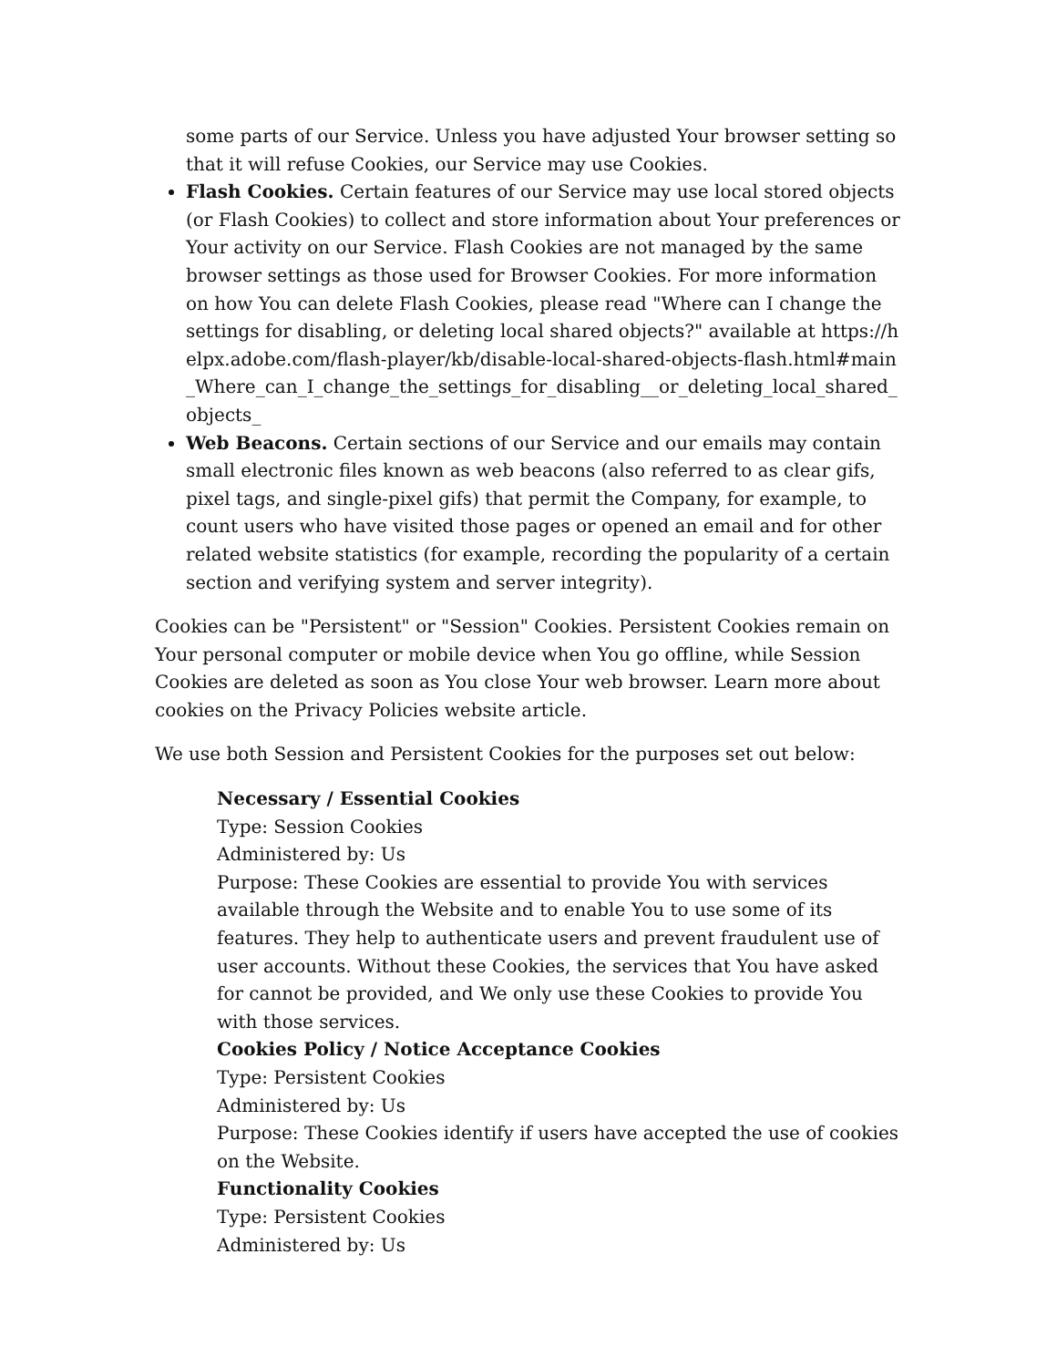some parts of our Service. Unless you have adjusted Your browser setting so that it will refuse Cookies, our Service may use Cookies.
Flash Cookies. Certain features of our Service may use local stored objects (or Flash Cookies) to collect and store information about Your preferences or Your activity on our Service. Flash Cookies are not managed by the same browser settings as those used for Browser Cookies. For more information on how You can delete Flash Cookies, please read "Where can I change the settings for disabling, or deleting local shared objects?" available at https://helpx.adobe.com/flash-player/kb/disable-local-shared-objects-flash.html#main_Where_can_I_change_the_settings_for_disabling__or_deleting_local_shared_objects_
Web Beacons. Certain sections of our Service and our emails may contain small electronic files known as web beacons (also referred to as clear gifs, pixel tags, and single-pixel gifs) that permit the Company, for example, to count users who have visited those pages or opened an email and for other related website statistics (for example, recording the popularity of a certain section and verifying system and server integrity).
Cookies can be "Persistent" or "Session" Cookies. Persistent Cookies remain on Your personal computer or mobile device when You go offline, while Session Cookies are deleted as soon as You close Your web browser. Learn more about cookies on the Privacy Policies website article.
We use both Session and Persistent Cookies for the purposes set out below:
Necessary / Essential Cookies
Type: Session Cookies
Administered by: Us
Purpose: These Cookies are essential to provide You with services available through the Website and to enable You to use some of its features. They help to authenticate users and prevent fraudulent use of user accounts. Without these Cookies, the services that You have asked for cannot be provided, and We only use these Cookies to provide You with those services.
Cookies Policy / Notice Acceptance Cookies
Type: Persistent Cookies
Administered by: Us
Purpose: These Cookies identify if users have accepted the use of cookies on the Website.
Functionality Cookies
Type: Persistent Cookies
Administered by: Us